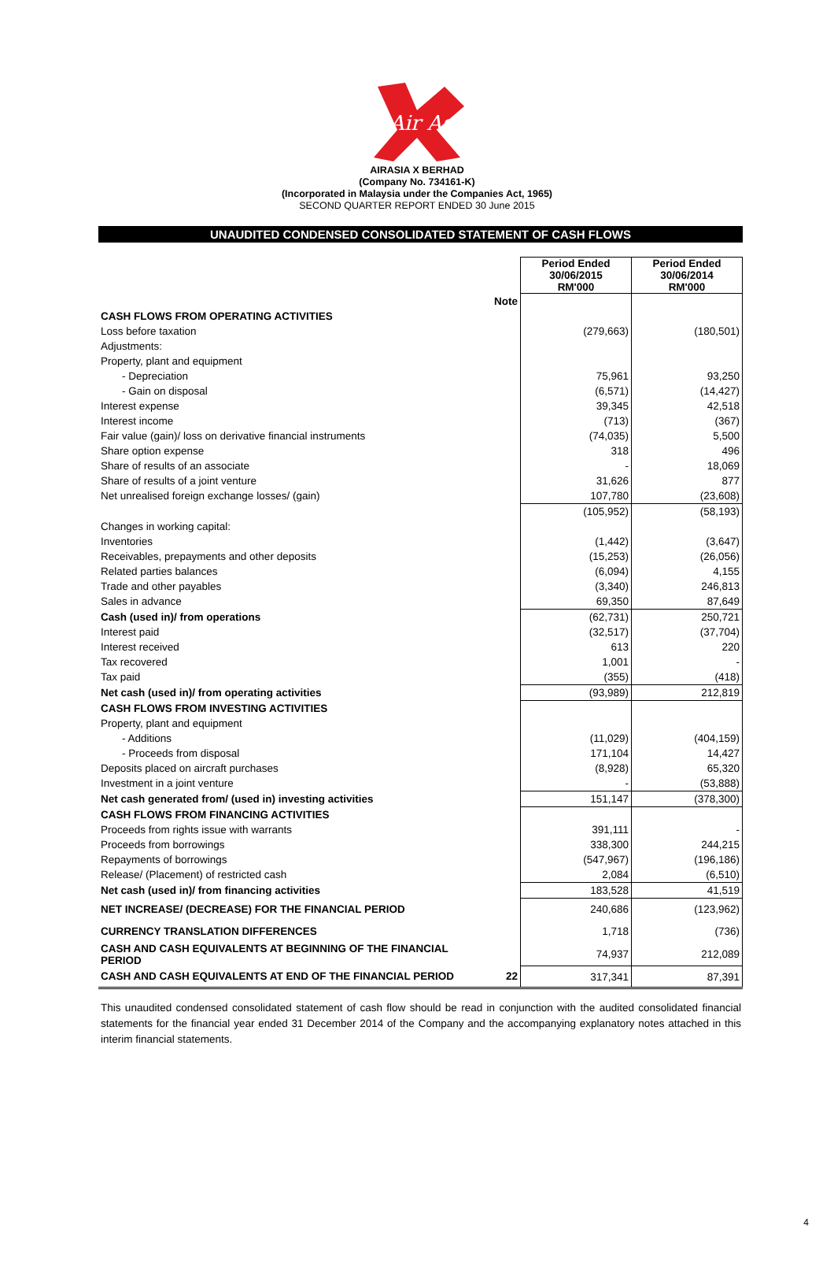Air Asia
AIRASIA X BERHAD
(Company No. 734161-K)
(Incorporated in Malaysia under the Companies Act, 1965)
SECOND QUARTER REPORT ENDED 30 June 2015
UNAUDITED CONDENSED CONSOLIDATED STATEMENT OF CASH FLOWS
| | | Period Ended 30/06/2015 RM'000 | Period Ended 30/06/2014 RM'000 |
| | Note | | |
| CASH FLOWS FROM OPERATING ACTIVITIES | | | |
| Loss before taxation | | (279,663) | (180,501) |
| Adjustments: | | | |
| Property, plant and equipment | | | |
| - Depreciation | | 75,961 | 93,250 |
| - Gain on disposal | | (6,571) | (14,427) |
| Interest expense | | 39,345 | 42,518 |
| Interest income | | (713) | (367) |
| Fair value (gain)/ loss on derivative financial instruments | | (74,035) | 5,500 |
| Share option expense | | 318 | 496 |
| Share of results of an associate | | - | 18,069 |
| Share of results of a joint venture | | 31,626 | 877 |
| Net unrealised foreign exchange losses/ (gain) | | 107,780 | (23,608) |
| | | (105,952) | (58,193) |
| Changes in working capital: | | | |
| Inventories | | (1,442) | (3,647) |
| Receivables, prepayments and other deposits | | (15,253) | (26,056) |
| Related parties balances | | (6,094) | 4,155 |
| Trade and other payables | | (3,340) | 246,813 |
| Sales in advance | | 69,350 | 87,649 |
| Cash (used in)/ from operations | | (62,731) | 250,721 |
| Interest paid | | (32,517) | (37,704) |
| Interest received | | 613 | 220 |
| Tax recovered | | 1,001 | - |
| Tax paid | | (355) | (418) |
| Net cash (used in)/ from operating activities | | (93,989) | 212,819 |
| CASH FLOWS FROM INVESTING ACTIVITIES | | | |
| Property, plant and equipment | | | |
| - Additions | | (11,029) | (404,159) |
| - Proceeds from disposal | | 171,104 | 14,427 |
| Deposits placed on aircraft purchases | | (8,928) | 65,320 |
| Investment in a joint venture | | - | (53,888) |
| Net cash generated from/ (used in) investing activities | | 151,147 | (378,300) |
| CASH FLOWS FROM FINANCING ACTIVITIES | | | |
| Proceeds from rights issue with warrants | | 391,111 | - |
| Proceeds from borrowings | | 338,300 | 244,215 |
| Repayments of borrowings | | (547,967) | (196,186) |
| Release/ (Placement) of restricted cash | | 2,084 | (6,510) |
| Net cash (used in)/ from financing activities | | 183,528 | 41,519 |
| NET INCREASE/ (DECREASE) FOR THE FINANCIAL PERIOD | | 240,686 | (123,962) |
| CURRENCY TRANSLATION DIFFERENCES | | 1,718 | (736) |
| CASH AND CASH EQUIVALENTS AT BEGINNING OF THE FINANCIAL PERIOD | | 74,937 | 212,089 |
| CASH AND CASH EQUIVALENTS AT END OF THE FINANCIAL PERIOD | 22 | 317,341 | 87,391 |
This unaudited condensed consolidated statement of cash flow should be read in conjunction with the audited consolidated financial statements for the financial year ended 31 December 2014 of the Company and the accompanying explanatory notes attached in this interim financial statements.
4